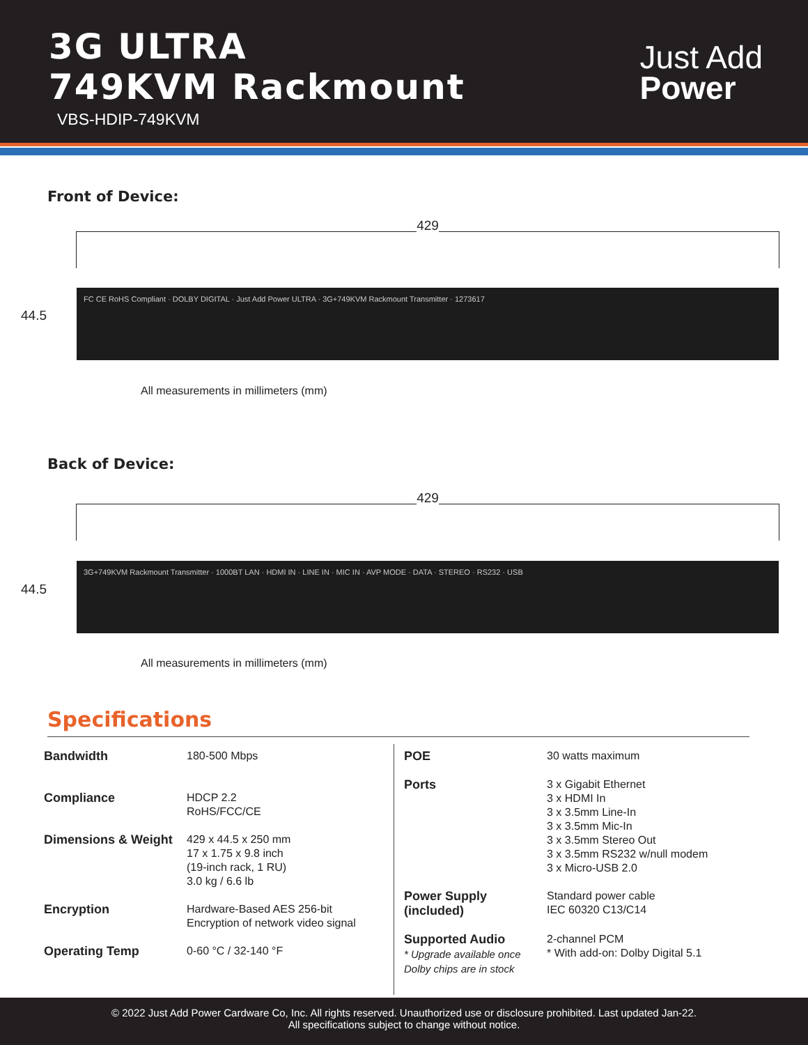3G ULTRA
749KVM Rackmount
VBS-HDIP-749KVM
Just Add
Power
Front of Device:
429
44.5
FC CE RoHS Compliant · DOLBY DIGITAL · Just Add Power ULTRA · 3G+749KVM Rackmount Transmitter · 1273617
All measurements in millimeters (mm)
Back of Device:
429
44.5
3G+749KVM Rackmount Transmitter · 1000BT LAN · HDMI IN · LINE IN · MIC IN · AVP MODE · DATA · STEREO · RS232 · USB
All measurements in millimeters (mm)
Specifications
| Bandwidth | 180-500 Mbps |
| Compliance | HDCP 2.2 RoHS/FCC/CE |
| Dimensions & Weight | 429 x 44.5 x 250 mm 17 x 1.75 x 9.8 inch (19-inch rack, 1 RU) 3.0 kg / 6.6 lb |
| Encryption | Hardware-Based AES 256-bit Encryption of network video signal |
| Operating Temp | 0-60 °C / 32-140 °F |
| POE | 30 watts maximum |
| Ports | 3 x Gigabit Ethernet 3 x HDMI In 3 x 3.5mm Line-In 3 x 3.5mm Mic-In 3 x 3.5mm Stereo Out 3 x 3.5mm RS232 w/null modem 3 x Micro-USB 2.0 |
| Power Supply (included) | Standard power cable IEC 60320 C13/C14 |
| Supported Audio * Upgrade available once Dolby chips are in stock | 2-channel PCM * With add-on: Dolby Digital 5.1 |
© 2022 Just Add Power Cardware Co, Inc. All rights reserved. Unauthorized use or disclosure prohibited. Last updated Jan-22.
All specifications subject to change without notice.